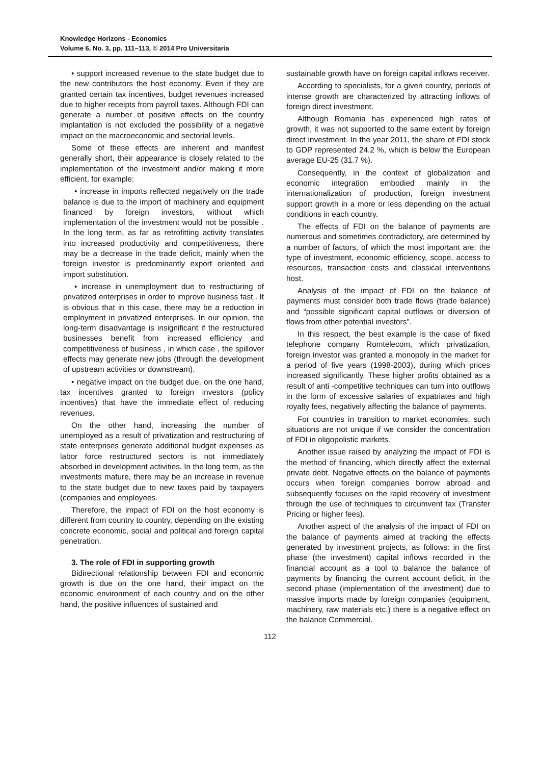Knowledge Horizons - Economics
Volume 6, No. 3, pp. 111–113, © 2014 Pro Universitaria
• support increased revenue to the state budget due to the new contributors the host economy. Even if they are granted certain tax incentives, budget revenues increased due to higher receipts from payroll taxes. Although FDI can generate a number of positive effects on the country implantation is not excluded the possibility of a negative impact on the macroeconomic and sectorial levels.
Some of these effects are inherent and manifest generally short, their appearance is closely related to the implementation of the investment and/or making it more efficient, for example:
• increase in imports reflected negatively on the trade balance is due to the import of machinery and equipment financed by foreign investors, without which implementation of the investment would not be possible . In the long term, as far as retrofitting activity translates into increased productivity and competitiveness, there may be a decrease in the trade deficit, mainly when the foreign investor is predominantly export oriented and import substitution.
• increase in unemployment due to restructuring of privatized enterprises in order to improve business fast . It is obvious that in this case, there may be a reduction in employment in privatized enterprises. In our opinion, the long-term disadvantage is insignificant if the restructured businesses benefit from increased efficiency and competitiveness of business , in which case , the spillover effects may generate new jobs (through the development of upstream activities or downstream).
• negative impact on the budget due, on the one hand, tax incentives granted to foreign investors (policy incentives) that have the immediate effect of reducing revenues.
On the other hand, increasing the number of unemployed as a result of privatization and restructuring of state enterprises generate additional budget expenses as labor force restructured sectors is not immediately absorbed in development activities. In the long term, as the investments mature, there may be an increase in revenue to the state budget due to new taxes paid by taxpayers (companies and employees.
Therefore, the impact of FDI on the host economy is different from country to country, depending on the existing concrete economic, social and political and foreign capital penetration.
3. The role of FDI in supporting growth
Bidirectional relationship between FDI and economic growth is due on the one hand, their impact on the economic environment of each country and on the other hand, the positive influences of sustained and
sustainable growth have on foreign capital inflows receiver.
According to specialists, for a given country, periods of intense growth are characterized by attracting inflows of foreign direct investment.
Although Romania has experienced high rates of growth, it was not supported to the same extent by foreign direct investment. In the year 2011, the share of FDI stock to GDP represented 24.2 %, which is below the European average EU-25 (31.7 %).
Consequently, in the context of globalization and economic integration embodied mainly in the internationalization of production, foreign investment support growth in a more or less depending on the actual conditions in each country.
The effects of FDI on the balance of payments are numerous and sometimes contradictory, are determined by a number of factors, of which the most important are: the type of investment, economic efficiency, scope, access to resources, transaction costs and classical interventions host.
Analysis of the impact of FDI on the balance of payments must consider both trade flows (trade balance) and “possible significant capital outflows or diversion of flows from other potential investors".
In this respect, the best example is the case of fixed telephone company Romtelecom, which privatization, foreign investor was granted a monopoly in the market for a period of five years (1998-2003), during which prices increased significantly. These higher profits obtained as a result of anti -competitive techniques can turn into outflows in the form of excessive salaries of expatriates and high royalty fees, negatively affecting the balance of payments.
For countries in transition to market economies, such situations are not unique if we consider the concentration of FDI in oligopolistic markets.
Another issue raised by analyzing the impact of FDI is the method of financing, which directly affect the external private debt. Negative effects on the balance of payments occurs when foreign companies borrow abroad and subsequently focuses on the rapid recovery of investment through the use of techniques to circumvent tax (Transfer Pricing or higher fees).
Another aspect of the analysis of the impact of FDI on the balance of payments aimed at tracking the effects generated by investment projects, as follows: in the first phase (the investment) capital inflows recorded in the financial account as a tool to balance the balance of payments by financing the current account deficit, in the second phase (implementation of the investment) due to massive imports made by foreign companies (equipment, machinery, raw materials etc.) there is a negative effect on the balance Commercial.
112